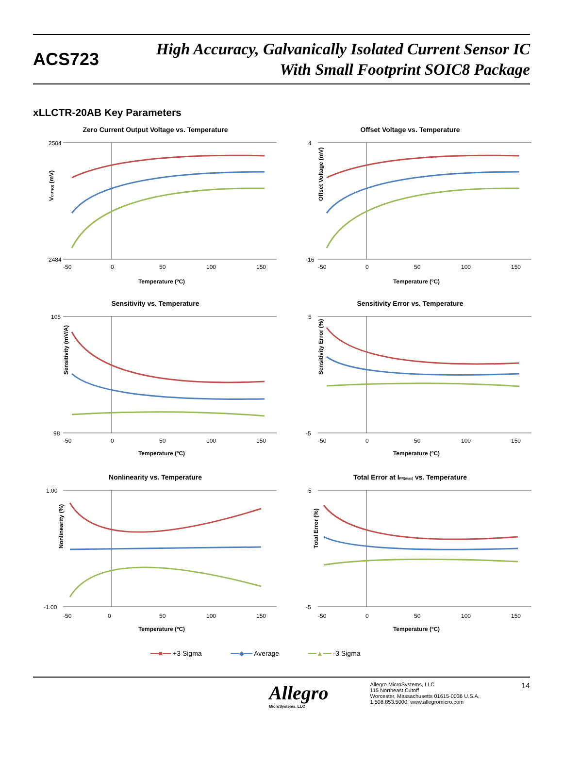ACS723
High Accuracy, Galvanically Isolated Current Sensor IC
With Small Footprint SOIC8 Package
xLLCTR-20AB Key Parameters
Zero Current Output Voltage vs. Temperature
2504
2484
-50
0
50
100
150
Temperature (ºC)
VOUT(Q) (mV)
Offset Voltage vs. Temperature
4
-16
-50
0
50
100
150
Temperature (ºC)
Offset Voltage (mV)
Sensitivity vs. Temperature
105
98
-50
0
50
100
150
Temperature (ºC)
Sensitivity (mV/A)
Sensitivity Error vs. Temperature
5
-5
-50
0
50
100
150
Temperature (ºC)
Sensitivity Error (%)
Nonlinearity vs. Temperature
1.00
-1.00
-50
0
50
100
150
Temperature (ºC)
Nonlinearity (%)
Total Error at IPR(max) vs. Temperature
5
-5
-50
0
50
100
150
Temperature (ºC)
Total Error (%)
━━■━━ +3 Sigma ━━◆━━ Average ━━▲━━ -3 Sigma
Allegro
MicroSystems, LLC
Allegro MicroSystems, LLC
115 Northeast Cutoff
Worcester, Massachusetts 01615-0036 U.S.A.
1.508.853.5000; www.allegromicro.com
14